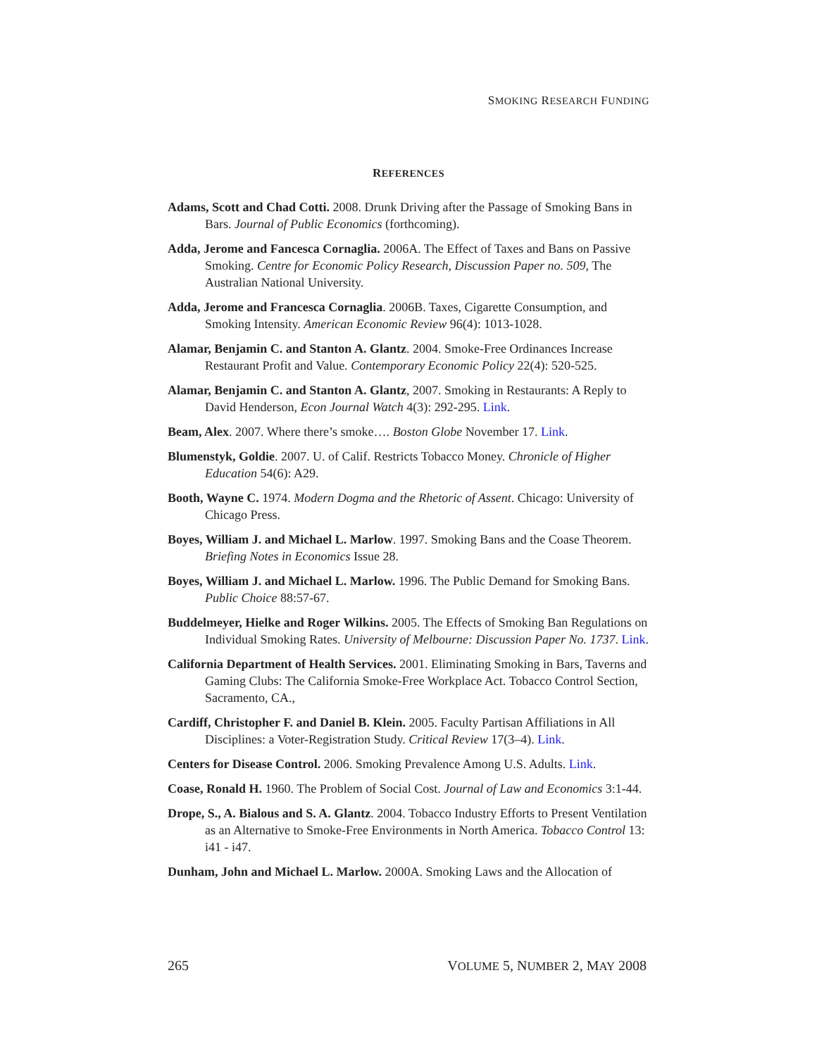SMOKING RESEARCH FUNDING
REFERENCES
Adams, Scott and Chad Cotti. 2008. Drunk Driving after the Passage of Smoking Bans in Bars. Journal of Public Economics (forthcoming).
Adda, Jerome and Fancesca Cornaglia. 2006A. The Effect of Taxes and Bans on Passive Smoking. Centre for Economic Policy Research, Discussion Paper no. 509, The Australian National University.
Adda, Jerome and Francesca Cornaglia. 2006B. Taxes, Cigarette Consumption, and Smoking Intensity. American Economic Review 96(4): 1013-1028.
Alamar, Benjamin C. and Stanton A. Glantz. 2004. Smoke-Free Ordinances Increase Restaurant Profit and Value. Contemporary Economic Policy 22(4): 520-525.
Alamar, Benjamin C. and Stanton A. Glantz, 2007. Smoking in Restaurants: A Reply to David Henderson, Econ Journal Watch 4(3): 292-295. Link.
Beam, Alex. 2007. Where there’s smoke…. Boston Globe November 17. Link.
Blumenstyk, Goldie. 2007. U. of Calif. Restricts Tobacco Money. Chronicle of Higher Education 54(6): A29.
Booth, Wayne C. 1974. Modern Dogma and the Rhetoric of Assent. Chicago: University of Chicago Press.
Boyes, William J. and Michael L. Marlow. 1997. Smoking Bans and the Coase Theorem. Briefing Notes in Economics Issue 28.
Boyes, William J. and Michael L. Marlow. 1996. The Public Demand for Smoking Bans. Public Choice 88:57-67.
Buddelmeyer, Hielke and Roger Wilkins. 2005. The Effects of Smoking Ban Regulations on Individual Smoking Rates. University of Melbourne: Discussion Paper No. 1737. Link.
California Department of Health Services. 2001. Eliminating Smoking in Bars, Taverns and Gaming Clubs: The California Smoke-Free Workplace Act. Tobacco Control Section, Sacramento, CA.,
Cardiff, Christopher F. and Daniel B. Klein. 2005. Faculty Partisan Affiliations in All Disciplines: a Voter-Registration Study. Critical Review 17(3–4). Link.
Centers for Disease Control. 2006. Smoking Prevalence Among U.S. Adults. Link.
Coase, Ronald H. 1960. The Problem of Social Cost. Journal of Law and Economics 3:1-44.
Drope, S., A. Bialous and S. A. Glantz. 2004. Tobacco Industry Efforts to Present Ventilation as an Alternative to Smoke-Free Environments in North America. Tobacco Control 13: i41 - i47.
Dunham, John and Michael L. Marlow. 2000A. Smoking Laws and the Allocation of
265 VOLUME 5, NUMBER 2, MAY 2008